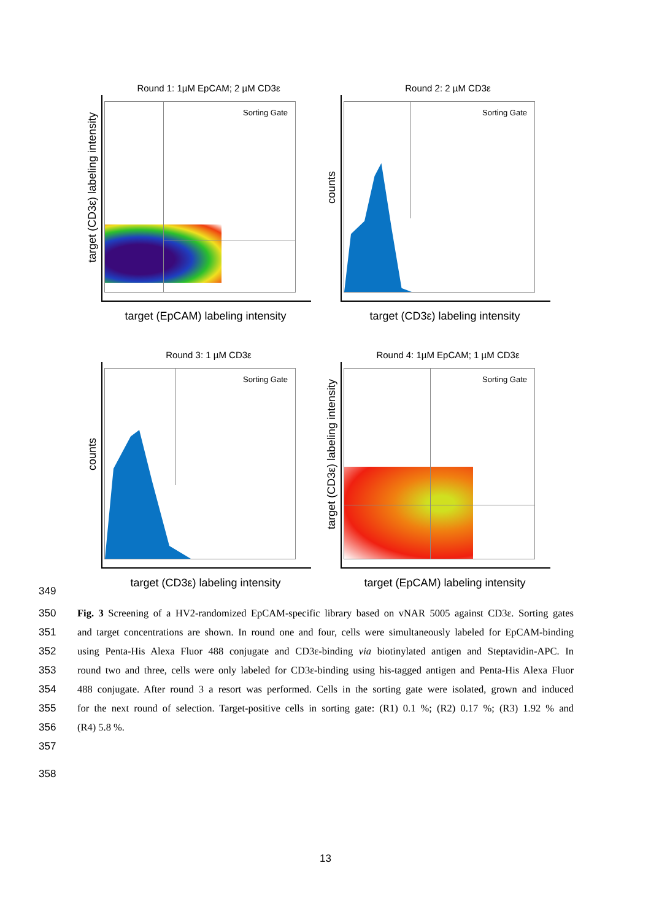Round 1: 1µM EpCAM; 2 µM CD3ε
Sorting Gate
target (CD3ε) labeling intensity
target (EpCAM) labeling intensity
Round 2: 2 µM CD3ε
Sorting Gate
counts
target (CD3ε) labeling intensity
Round 3: 1 µM CD3ε
Sorting Gate
counts
target (CD3ε) labeling intensity
Round 4: 1µM EpCAM; 1 µM CD3ε
Sorting Gate
target (CD3ε) labeling intensity
target (EpCAM) labeling intensity
349
350 Fig. 3 Screening of a HV2-randomized EpCAM-specific library based on vNAR 5005 against CD3ε. Sorting gates
351 and target concentrations are shown. In round one and four, cells were simultaneously labeled for EpCAM-binding
352 using Penta-His Alexa Fluor 488 conjugate and CD3ε-binding via biotinylated antigen and Steptavidin-APC. In
353 round two and three, cells were only labeled for CD3ε-binding using his-tagged antigen and Penta-His Alexa Fluor
354 488 conjugate. After round 3 a resort was performed. Cells in the sorting gate were isolated, grown and induced
355 for the next round of selection. Target-positive cells in sorting gate: (R1) 0.1 %; (R2) 0.17 %; (R3) 1.92 % and
356 (R4) 5.8 %.
357
358
13